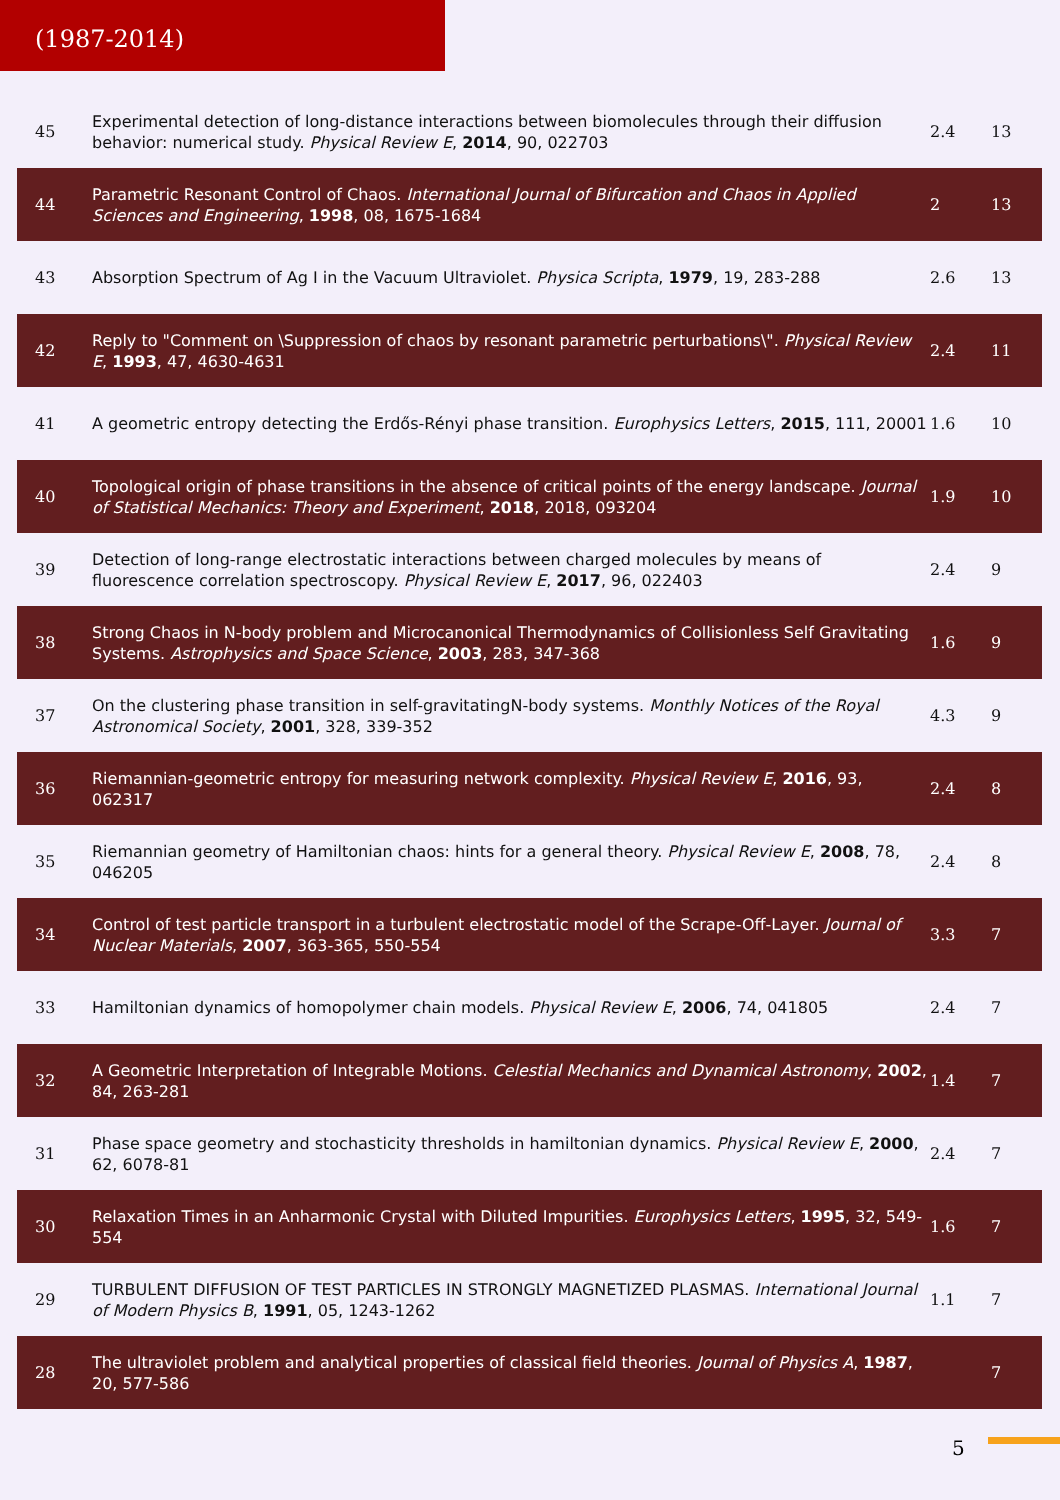(1987-2014)
| 45 | Experimental detection of long-distance interactions between biomolecules through their diffusion behavior: numerical study. Physical Review E , 2014 , 90, 022703 | 2.4 | 13 |
| 44 | Parametric Resonant Control of Chaos. International Journal of Bifurcation and Chaos in Applied Sciences and Engineering , 1998 , 08, 1675-1684 | 2 | 13 |
| 43 | Absorption Spectrum of Ag I in the Vacuum Ultraviolet. Physica Scripta , 1979 , 19, 283-288 | 2.6 | 13 |
| 42 | Reply to "Comment on \Suppression of chaos by resonant parametric perturbations\". Physical Review E , 1993 , 47, 4630-4631 | 2.4 | 11 |
| 41 | A geometric entropy detecting the Erdős-Rényi phase transition. Europhysics Letters , 2015 , 111, 20001 | 1.6 | 10 |
| 40 | Topological origin of phase transitions in the absence of critical points of the energy landscape. Journal of Statistical Mechanics: Theory and Experiment , 2018 , 2018, 093204 | 1.9 | 10 |
| 39 | Detection of long-range electrostatic interactions between charged molecules by means of fluorescence correlation spectroscopy. Physical Review E , 2017 , 96, 022403 | 2.4 | 9 |
| 38 | Strong Chaos in N-body problem and Microcanonical Thermodynamics of Collisionless Self Gravitating Systems. Astrophysics and Space Science , 2003 , 283, 347-368 | 1.6 | 9 |
| 37 | On the clustering phase transition in self-gravitatingN-body systems. Monthly Notices of the Royal Astronomical Society , 2001 , 328, 339-352 | 4.3 | 9 |
| 36 | Riemannian-geometric entropy for measuring network complexity. Physical Review E , 2016 , 93, 062317 | 2.4 | 8 |
| 35 | Riemannian geometry of Hamiltonian chaos: hints for a general theory. Physical Review E , 2008 , 78, 046205 | 2.4 | 8 |
| 34 | Control of test particle transport in a turbulent electrostatic model of the Scrape-Off-Layer. Journal of Nuclear Materials , 2007 , 363-365, 550-554 | 3.3 | 7 |
| 33 | Hamiltonian dynamics of homopolymer chain models. Physical Review E , 2006 , 74, 041805 | 2.4 | 7 |
| 32 | A Geometric Interpretation of Integrable Motions. Celestial Mechanics and Dynamical Astronomy , 2002 , 84, 263-281 | 1.4 | 7 |
| 31 | Phase space geometry and stochasticity thresholds in hamiltonian dynamics. Physical Review E , 2000 , 62, 6078-81 | 2.4 | 7 |
| 30 | Relaxation Times in an Anharmonic Crystal with Diluted Impurities. Europhysics Letters , 1995 , 32, 549-554 | 1.6 | 7 |
| 29 | TURBULENT DIFFUSION OF TEST PARTICLES IN STRONGLY MAGNETIZED PLASMAS. International Journal of Modern Physics B , 1991 , 05, 1243-1262 | 1.1 | 7 |
| 28 | The ultraviolet problem and analytical properties of classical field theories. Journal of Physics A , 1987 , 20, 577-586 | | 7 |
5